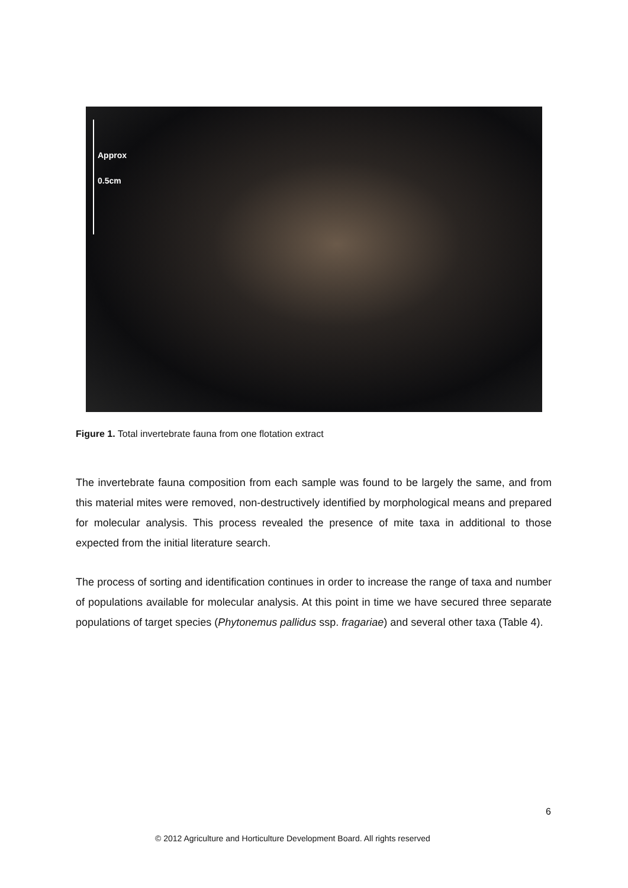Approx
0.5cm
Figure 1. Total invertebrate fauna from one flotation extract
The invertebrate fauna composition from each sample was found to be largely the same, and from this material mites were removed, non-destructively identified by morphological means and prepared for molecular analysis. This process revealed the presence of mite taxa in additional to those expected from the initial literature search.
The process of sorting and identification continues in order to increase the range of taxa and number of populations available for molecular analysis. At this point in time we have secured three separate populations of target species (Phytonemus pallidus ssp. fragariae) and several other taxa (Table 4).
6
© 2012 Agriculture and Horticulture Development Board. All rights reserved